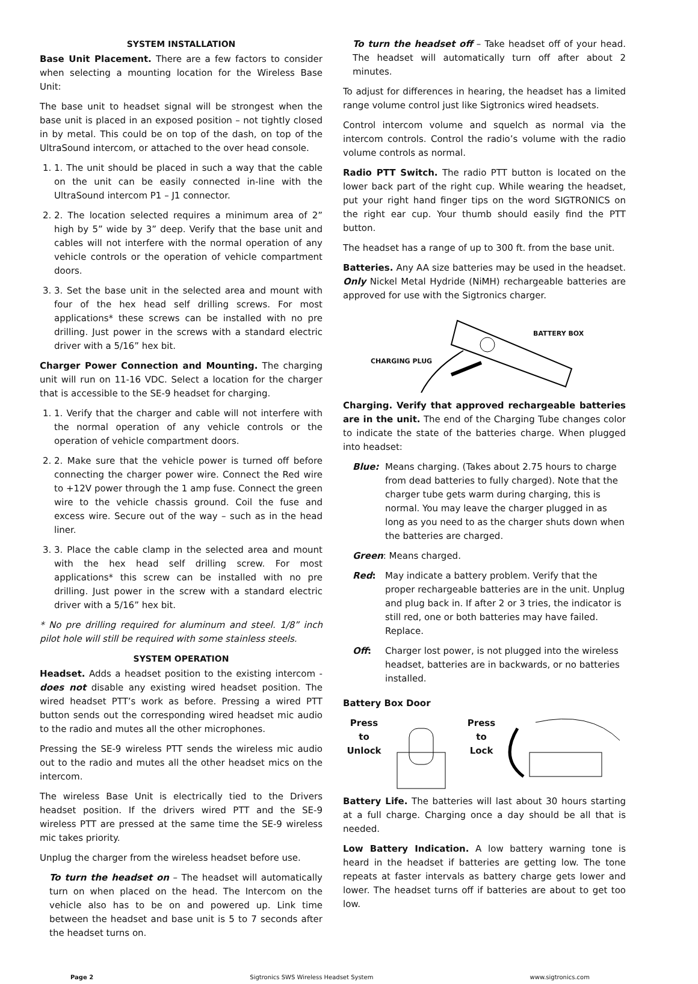SYSTEM INSTALLATION
Base Unit Placement. There are a few factors to consider when selecting a mounting location for the Wireless Base Unit:
The base unit to headset signal will be strongest when the base unit is placed in an exposed position – not tightly closed in by metal. This could be on top of the dash, on top of the UltraSound intercom, or attached to the over head console.
1. 1. The unit should be placed in such a way that the cable on the unit can be easily connected in-line with the UltraSound intercom P1 – J1 connector.
2. 2. The location selected requires a minimum area of 2” high by 5” wide by 3” deep. Verify that the base unit and cables will not interfere with the normal operation of any vehicle controls or the operation of vehicle compartment doors.
3. 3. Set the base unit in the selected area and mount with four of the hex head self drilling screws. For most applications* these screws can be installed with no pre drilling. Just power in the screws with a standard electric driver with a 5/16” hex bit.
Charger Power Connection and Mounting. The charging unit will run on 11-16 VDC. Select a location for the charger that is accessible to the SE-9 headset for charging.
1. 1. Verify that the charger and cable will not interfere with the normal operation of any vehicle controls or the operation of vehicle compartment doors.
2. 2. Make sure that the vehicle power is turned off before connecting the charger power wire. Connect the Red wire to +12V power through the 1 amp fuse. Connect the green wire to the vehicle chassis ground. Coil the fuse and excess wire. Secure out of the way – such as in the head liner.
3. 3. Place the cable clamp in the selected area and mount with the hex head self drilling screw. For most applications* this screw can be installed with no pre drilling. Just power in the screw with a standard electric driver with a 5/16” hex bit.
* No pre drilling required for aluminum and steel. 1/8” inch pilot hole will still be required with some stainless steels.
SYSTEM OPERATION
Headset. Adds a headset position to the existing intercom - does not disable any existing wired headset position. The wired headset PTT’s work as before. Pressing a wired PTT button sends out the corresponding wired headset mic audio to the radio and mutes all the other microphones.
Pressing the SE-9 wireless PTT sends the wireless mic audio out to the radio and mutes all the other headset mics on the intercom.
The wireless Base Unit is electrically tied to the Drivers headset position. If the drivers wired PTT and the SE-9 wireless PTT are pressed at the same time the SE-9 wireless mic takes priority.
Unplug the charger from the wireless headset before use.
To turn the headset on – The headset will automatically turn on when placed on the head. The Intercom on the vehicle also has to be on and powered up. Link time between the headset and base unit is 5 to 7 seconds after the headset turns on.
To turn the headset off – Take headset off of your head. The headset will automatically turn off after about 2 minutes.
To adjust for differences in hearing, the headset has a limited range volume control just like Sigtronics wired headsets.
Control intercom volume and squelch as normal via the intercom controls. Control the radio’s volume with the radio volume controls as normal.
Radio PTT Switch. The radio PTT button is located on the lower back part of the right cup. While wearing the headset, put your right hand finger tips on the word SIGTRONICS on the right ear cup. Your thumb should easily find the PTT button.
The headset has a range of up to 300 ft. from the base unit.
Batteries. Any AA size batteries may be used in the headset. Only Nickel Metal Hydride (NiMH) rechargeable batteries are approved for use with the Sigtronics charger.
BATTERY BOX
CHARGING PLUG
Charging. Verify that approved rechargeable batteries are in the unit. The end of the Charging Tube changes color to indicate the state of the batteries charge. When plugged into headset:
Blue: Means charging. (Takes about 2.75 hours to charge from dead batteries to fully charged). Note that the charger tube gets warm during charging, this is normal. You may leave the charger plugged in as long as you need to as the charger shuts down when the batteries are charged.
Green: Means charged.
Red: May indicate a battery problem. Verify that the proper rechargeable batteries are in the unit. Unplug and plug back in. If after 2 or 3 tries, the indicator is still red, one or both batteries may have failed. Replace.
Off: Charger lost power, is not plugged into the wireless headset, batteries are in backwards, or no batteries installed.
Battery Box Door
Press
to
Unlock
Press
to
Lock
Battery Life. The batteries will last about 30 hours starting at a full charge. Charging once a day should be all that is needed.
Low Battery Indication. A low battery warning tone is heard in the headset if batteries are getting low. The tone repeats at faster intervals as battery charge gets lower and lower. The headset turns off if batteries are about to get too low.
Page 2 Sigtronics SWS Wireless Headset System www.sigtronics.com